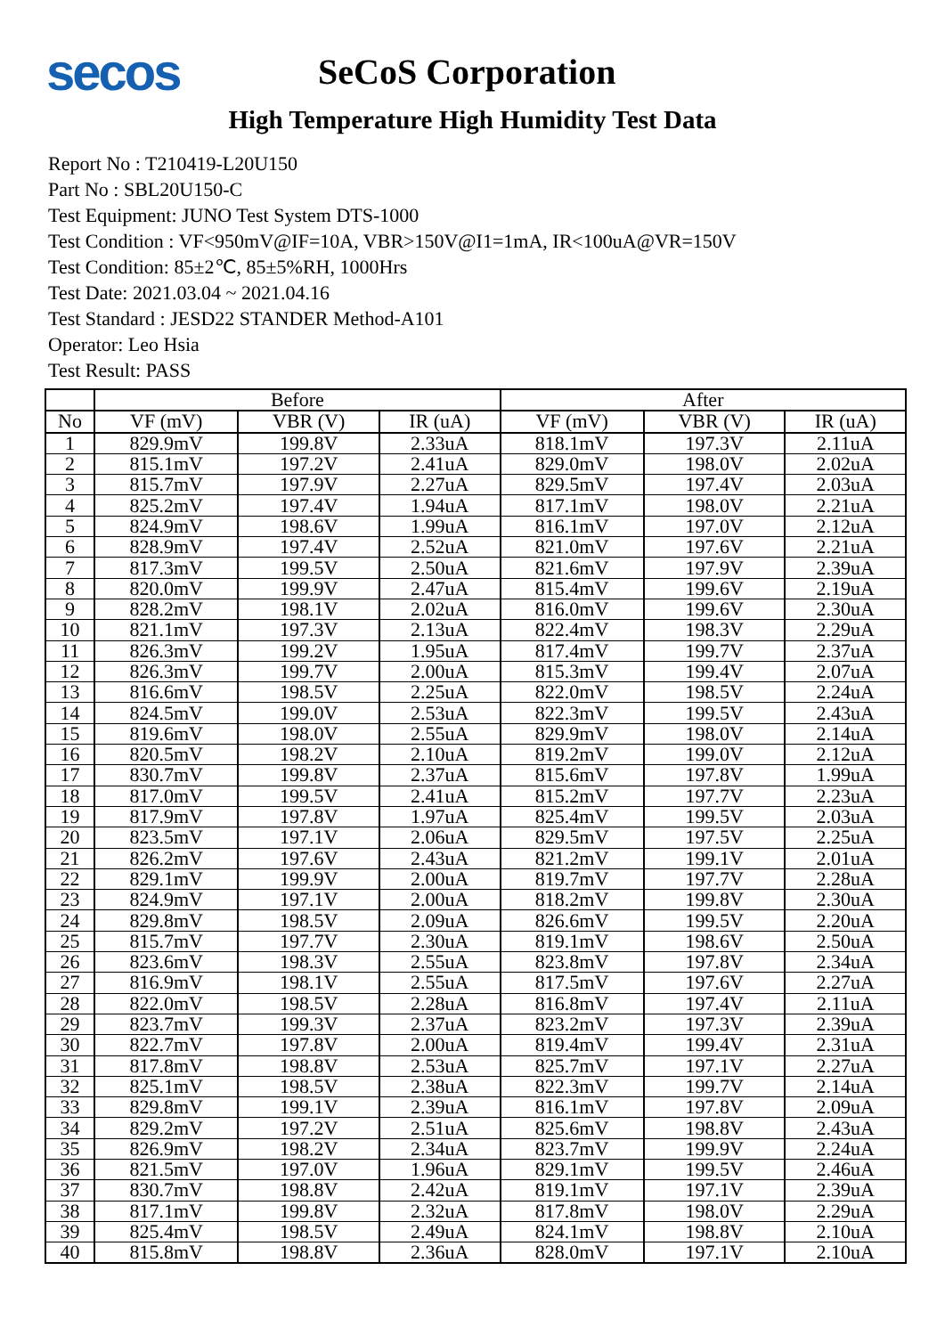secos
SeCoS Corporation
High Temperature High Humidity Test Data
Report No : T210419-L20U150
Part No : SBL20U150-C
Test Equipment: JUNO Test System DTS-1000
Test Condition : VF<950mV@IF=10A, VBR>150V@I1=1mA, IR<100uA@VR=150V
Test Condition: 85±2℃, 85±5%RH, 1000Hrs
Test Date: 2021.03.04 ~ 2021.04.16
Test Standard : JESD22 STANDER Method-A101
Operator: Leo Hsia
Test Result: PASS
| | Before | | | After | | |
| --- | --- | --- | --- | --- | --- | --- |
| No | VF (mV) | VBR (V) | IR (uA) | VF (mV) | VBR (V) | IR (uA) |
| 1 | 829.9mV | 199.8V | 2.33uA | 818.1mV | 197.3V | 2.11uA |
| 2 | 815.1mV | 197.2V | 2.41uA | 829.0mV | 198.0V | 2.02uA |
| 3 | 815.7mV | 197.9V | 2.27uA | 829.5mV | 197.4V | 2.03uA |
| 4 | 825.2mV | 197.4V | 1.94uA | 817.1mV | 198.0V | 2.21uA |
| 5 | 824.9mV | 198.6V | 1.99uA | 816.1mV | 197.0V | 2.12uA |
| 6 | 828.9mV | 197.4V | 2.52uA | 821.0mV | 197.6V | 2.21uA |
| 7 | 817.3mV | 199.5V | 2.50uA | 821.6mV | 197.9V | 2.39uA |
| 8 | 820.0mV | 199.9V | 2.47uA | 815.4mV | 199.6V | 2.19uA |
| 9 | 828.2mV | 198.1V | 2.02uA | 816.0mV | 199.6V | 2.30uA |
| 10 | 821.1mV | 197.3V | 2.13uA | 822.4mV | 198.3V | 2.29uA |
| 11 | 826.3mV | 199.2V | 1.95uA | 817.4mV | 199.7V | 2.37uA |
| 12 | 826.3mV | 199.7V | 2.00uA | 815.3mV | 199.4V | 2.07uA |
| 13 | 816.6mV | 198.5V | 2.25uA | 822.0mV | 198.5V | 2.24uA |
| 14 | 824.5mV | 199.0V | 2.53uA | 822.3mV | 199.5V | 2.43uA |
| 15 | 819.6mV | 198.0V | 2.55uA | 829.9mV | 198.0V | 2.14uA |
| 16 | 820.5mV | 198.2V | 2.10uA | 819.2mV | 199.0V | 2.12uA |
| 17 | 830.7mV | 199.8V | 2.37uA | 815.6mV | 197.8V | 1.99uA |
| 18 | 817.0mV | 199.5V | 2.41uA | 815.2mV | 197.7V | 2.23uA |
| 19 | 817.9mV | 197.8V | 1.97uA | 825.4mV | 199.5V | 2.03uA |
| 20 | 823.5mV | 197.1V | 2.06uA | 829.5mV | 197.5V | 2.25uA |
| 21 | 826.2mV | 197.6V | 2.43uA | 821.2mV | 199.1V | 2.01uA |
| 22 | 829.1mV | 199.9V | 2.00uA | 819.7mV | 197.7V | 2.28uA |
| 23 | 824.9mV | 197.1V | 2.00uA | 818.2mV | 199.8V | 2.30uA |
| 24 | 829.8mV | 198.5V | 2.09uA | 826.6mV | 199.5V | 2.20uA |
| 25 | 815.7mV | 197.7V | 2.30uA | 819.1mV | 198.6V | 2.50uA |
| 26 | 823.6mV | 198.3V | 2.55uA | 823.8mV | 197.8V | 2.34uA |
| 27 | 816.9mV | 198.1V | 2.55uA | 817.5mV | 197.6V | 2.27uA |
| 28 | 822.0mV | 198.5V | 2.28uA | 816.8mV | 197.4V | 2.11uA |
| 29 | 823.7mV | 199.3V | 2.37uA | 823.2mV | 197.3V | 2.39uA |
| 30 | 822.7mV | 197.8V | 2.00uA | 819.4mV | 199.4V | 2.31uA |
| 31 | 817.8mV | 198.8V | 2.53uA | 825.7mV | 197.1V | 2.27uA |
| 32 | 825.1mV | 198.5V | 2.38uA | 822.3mV | 199.7V | 2.14uA |
| 33 | 829.8mV | 199.1V | 2.39uA | 816.1mV | 197.8V | 2.09uA |
| 34 | 829.2mV | 197.2V | 2.51uA | 825.6mV | 198.8V | 2.43uA |
| 35 | 826.9mV | 198.2V | 2.34uA | 823.7mV | 199.9V | 2.24uA |
| 36 | 821.5mV | 197.0V | 1.96uA | 829.1mV | 199.5V | 2.46uA |
| 37 | 830.7mV | 198.8V | 2.42uA | 819.1mV | 197.1V | 2.39uA |
| 38 | 817.1mV | 199.8V | 2.32uA | 817.8mV | 198.0V | 2.29uA |
| 39 | 825.4mV | 198.5V | 2.49uA | 824.1mV | 198.8V | 2.10uA |
| 40 | 815.8mV | 198.8V | 2.36uA | 828.0mV | 197.1V | 2.10uA |